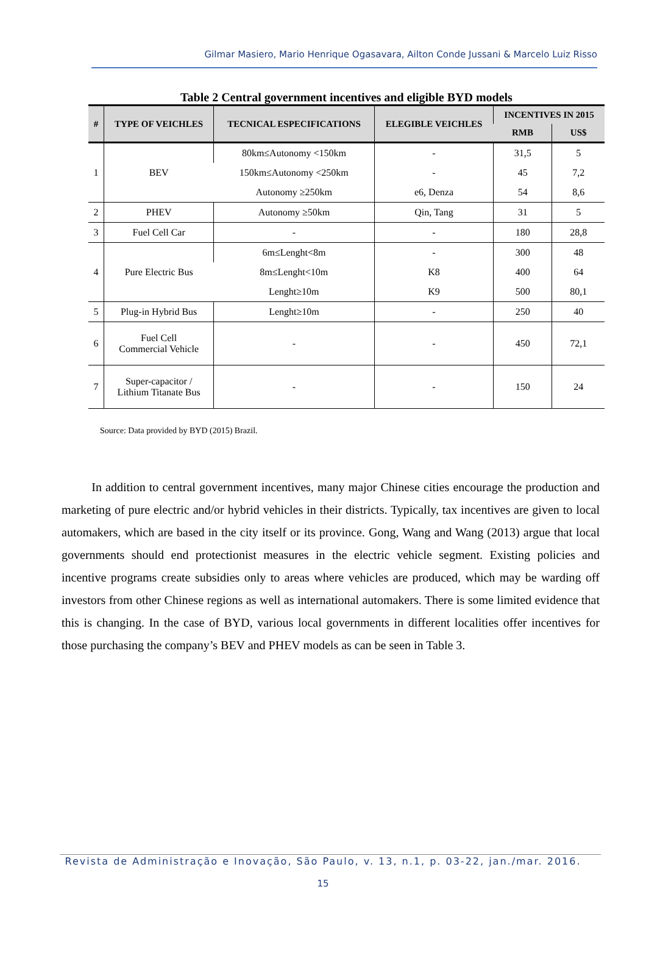Gilmar Masiero, Mario Henrique Ogasavara, Ailton Conde Jussani & Marcelo Luiz Risso
Table 2 Central government incentives and eligible BYD models
| # | TYPE OF VEICHLES | TECNICAL ESPECIFICATIONS | ELEGIBLE VEICHLES | INCENTIVES IN 2015 | |
| --- | --- | --- | --- | --- | --- |
| | | | | RMB | US$ |
| 1 | BEV | 80km≤Autonomy <150km | - | 31,5 | 5 |
| | | 150km≤Autonomy <250km | - | 45 | 7,2 |
| | | Autonomy ≥250km | e6, Denza | 54 | 8,6 |
| 2 | PHEV | Autonomy ≥50km | Qin, Tang | 31 | 5 |
| 3 | Fuel Cell Car | - | - | 180 | 28,8 |
| 4 | Pure Electric Bus | 6m≤Lenght<8m | - | 300 | 48 |
| | | 8m≤Lenght<10m | K8 | 400 | 64 |
| | | Lenght≥10m | K9 | 500 | 80,1 |
| 5 | Plug-in Hybrid Bus | Lenght≥10m | - | 250 | 40 |
| 6 | Fuel Cell Commercial Vehicle | - | - | 450 | 72,1 |
| 7 | Super-capacitor / Lithium Titanate Bus | - | - | 150 | 24 |
Source: Data provided by BYD (2015) Brazil.
In addition to central government incentives, many major Chinese cities encourage the production and marketing of pure electric and/or hybrid vehicles in their districts. Typically, tax incentives are given to local automakers, which are based in the city itself or its province. Gong, Wang and Wang (2013) argue that local governments should end protectionist measures in the electric vehicle segment. Existing policies and incentive programs create subsidies only to areas where vehicles are produced, which may be warding off investors from other Chinese regions as well as international automakers. There is some limited evidence that this is changing. In the case of BYD, various local governments in different localities offer incentives for those purchasing the company’s BEV and PHEV models as can be seen in Table 3.
Revista de Administração e Inovação, São Paulo, v. 13, n.1, p. 03-22, jan./mar. 2016.
15